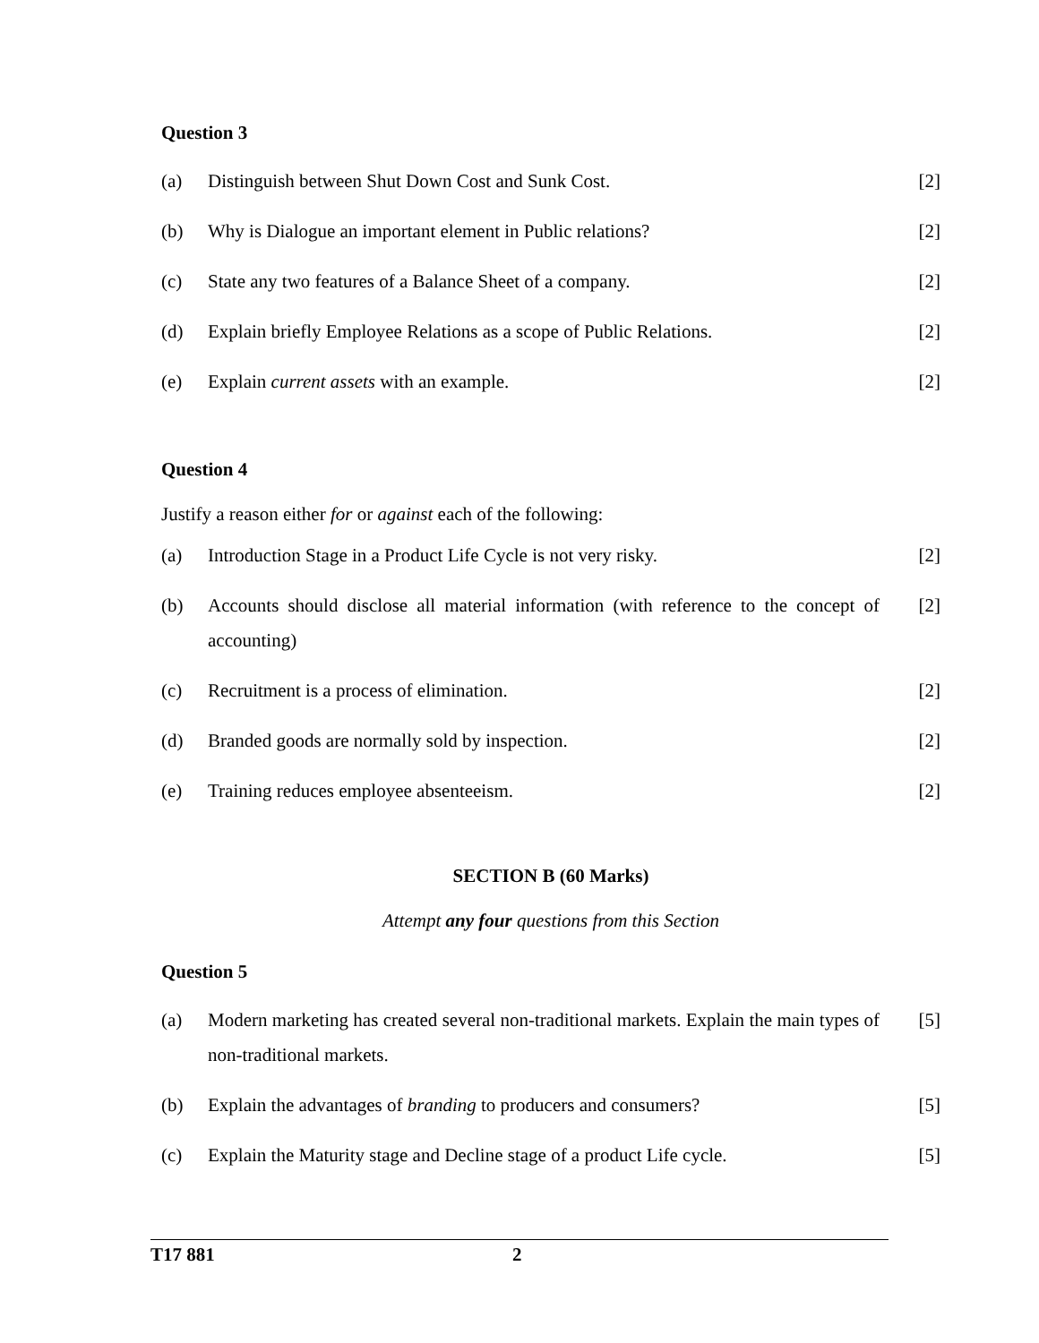Question 3
(a) Distinguish between Shut Down Cost and Sunk Cost. [2]
(b) Why is Dialogue an important element in Public relations? [2]
(c) State any two features of a Balance Sheet of a company. [2]
(d) Explain briefly Employee Relations as a scope of Public Relations. [2]
(e) Explain current assets with an example. [2]
Question 4
Justify a reason either for or against each of the following:
(a) Introduction Stage in a Product Life Cycle is not very risky. [2]
(b) Accounts should disclose all material information (with reference to the concept of accounting) [2]
(c) Recruitment is a process of elimination. [2]
(d) Branded goods are normally sold by inspection. [2]
(e) Training reduces employee absenteeism. [2]
SECTION B (60 Marks)
Attempt any four questions from this Section
Question 5
(a) Modern marketing has created several non-traditional markets. Explain the main types of non-traditional markets. [5]
(b) Explain the advantages of branding to producers and consumers? [5]
(c) Explain the Maturity stage and Decline stage of a product Life cycle. [5]
T17 881 2